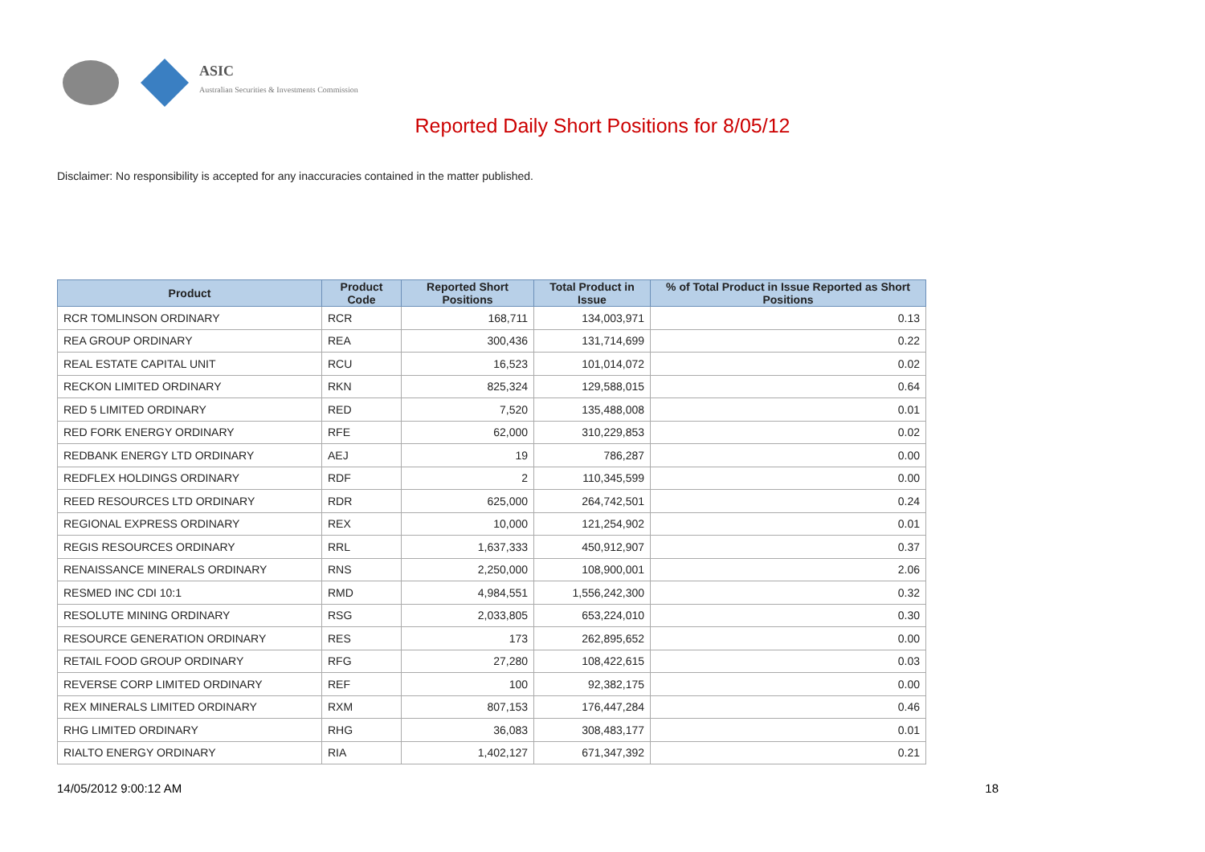ASIC
Australian Securities & Investments Commission
Reported Daily Short Positions for 8/05/12
Disclaimer: No responsibility is accepted for any inaccuracies contained in the matter published.
| Product | Product Code | Reported Short Positions | Total Product in Issue | % of Total Product in Issue Reported as Short Positions |
| --- | --- | --- | --- | --- |
| RCR TOMLINSON ORDINARY | RCR | 168,711 | 134,003,971 | 0.13 |
| REA GROUP ORDINARY | REA | 300,436 | 131,714,699 | 0.22 |
| REAL ESTATE CAPITAL UNIT | RCU | 16,523 | 101,014,072 | 0.02 |
| RECKON LIMITED ORDINARY | RKN | 825,324 | 129,588,015 | 0.64 |
| RED 5 LIMITED ORDINARY | RED | 7,520 | 135,488,008 | 0.01 |
| RED FORK ENERGY ORDINARY | RFE | 62,000 | 310,229,853 | 0.02 |
| REDBANK ENERGY LTD ORDINARY | AEJ | 19 | 786,287 | 0.00 |
| REDFLEX HOLDINGS ORDINARY | RDF | 2 | 110,345,599 | 0.00 |
| REED RESOURCES LTD ORDINARY | RDR | 625,000 | 264,742,501 | 0.24 |
| REGIONAL EXPRESS ORDINARY | REX | 10,000 | 121,254,902 | 0.01 |
| REGIS RESOURCES ORDINARY | RRL | 1,637,333 | 450,912,907 | 0.37 |
| RENAISSANCE MINERALS ORDINARY | RNS | 2,250,000 | 108,900,001 | 2.06 |
| RESMED INC CDI 10:1 | RMD | 4,984,551 | 1,556,242,300 | 0.32 |
| RESOLUTE MINING ORDINARY | RSG | 2,033,805 | 653,224,010 | 0.30 |
| RESOURCE GENERATION ORDINARY | RES | 173 | 262,895,652 | 0.00 |
| RETAIL FOOD GROUP ORDINARY | RFG | 27,280 | 108,422,615 | 0.03 |
| REVERSE CORP LIMITED ORDINARY | REF | 100 | 92,382,175 | 0.00 |
| REX MINERALS LIMITED ORDINARY | RXM | 807,153 | 176,447,284 | 0.46 |
| RHG LIMITED ORDINARY | RHG | 36,083 | 308,483,177 | 0.01 |
| RIALTO ENERGY ORDINARY | RIA | 1,402,127 | 671,347,392 | 0.21 |
14/05/2012 9:00:12 AM 18